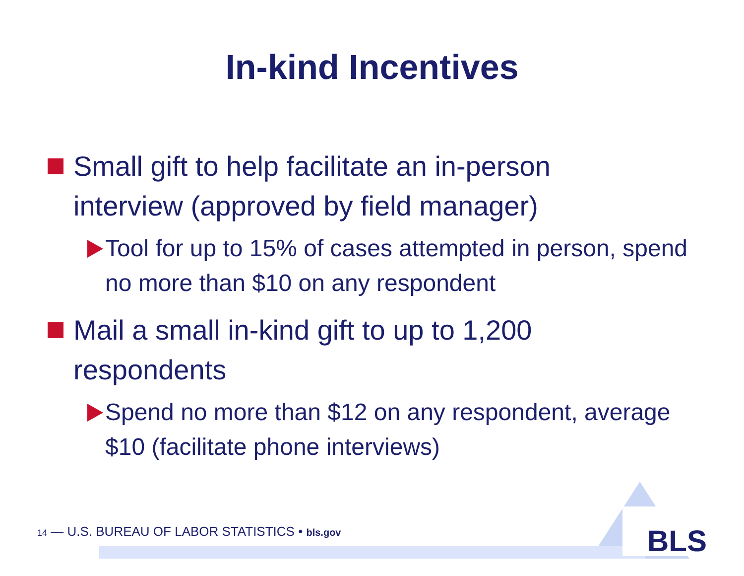In-kind Incentives
Small gift to help facilitate an in-person interview (approved by field manager)
Tool for up to 15% of cases attempted in person, spend no more than $10 on any respondent
Mail a small in-kind gift to up to 1,200 respondents
Spend no more than $12 on any respondent, average $10 (facilitate phone interviews)
14 — U.S. BUREAU OF LABOR STATISTICS • bls.gov
BLS